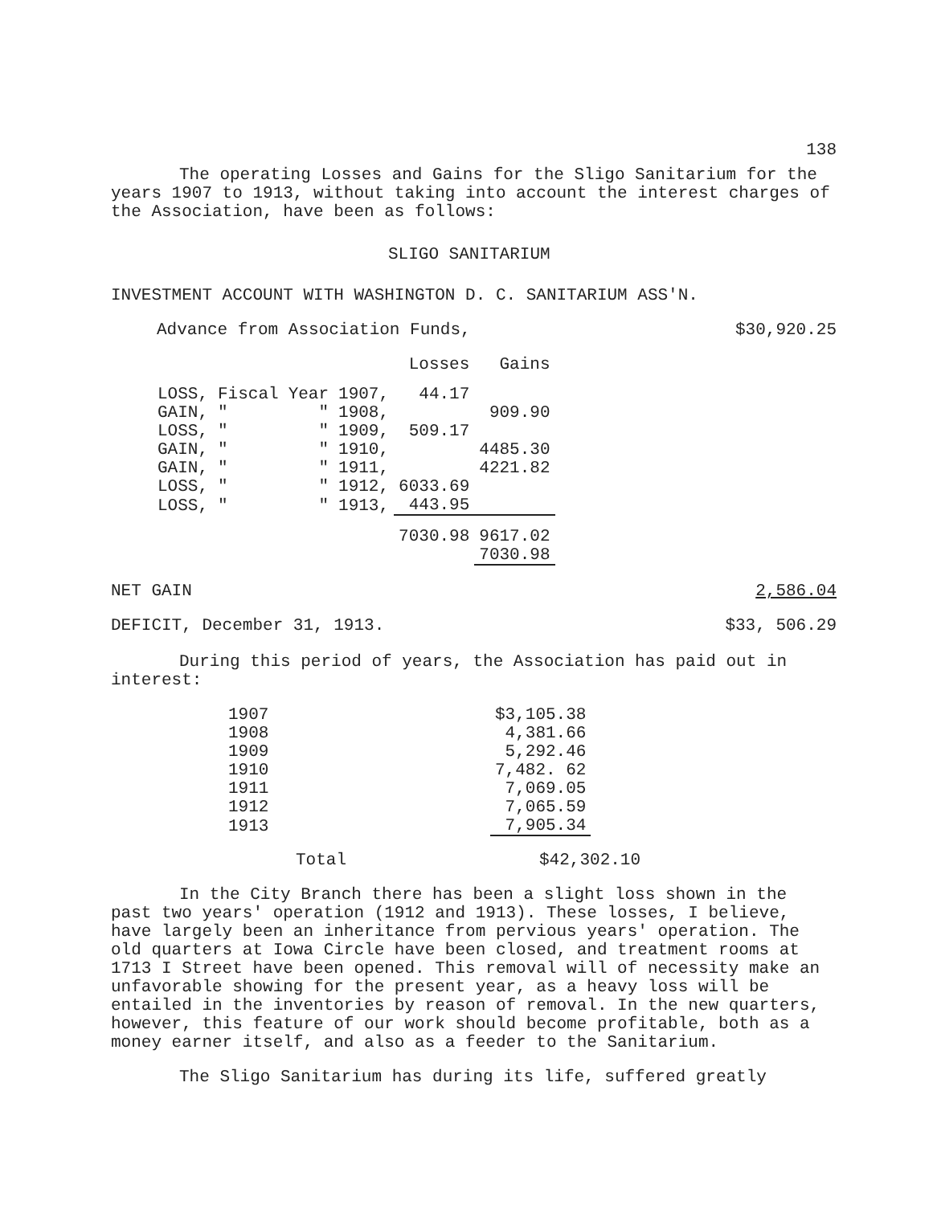138
The operating Losses and Gains for the Sligo Sanitarium for the years 1907 to 1913, without taking into account the interest charges of the Association, have been as follows:
SLIGO SANITARIUM
INVESTMENT ACCOUNT WITH WASHINGTON D. C. SANITARIUM ASS'N.
Advance from Association Funds, $30,920.25
| | | | | Losses | Gains |
| --- | --- | --- | --- | --- | --- |
| LOSS, | Fiscal | Year | 1907, | 44.17 | |
| GAIN, | " | " | 1908, | | 909.90 |
| LOSS, | " | " | 1909, | 509.17 | |
| GAIN, | " | " | 1910, | | 4485.30 |
| GAIN, | " | " | 1911, | | 4221.82 |
| LOSS, | " | " | 1912, | 6033.69 | |
| LOSS, | " | " | 1913, | 443.95 | |
| | | | | 7030.98 | 9617.02 |
| | | | | | 7030.98 |
NET GAIN 2,586.04
DEFICIT, December 31, 1913. $33, 506.29
During this period of years, the Association has paid out in interest:
| 1907 | $3,105.38 |
| 1908 | 4,381.66 |
| 1909 | 5,292.46 |
| 1910 | 7,482. 62 |
| 1911 | 7,069.05 |
| 1912 | 7,065.59 |
| 1913 | 7,905.34 |
Total $42,302.10
In the City Branch there has been a slight loss shown in the past two years' operation (1912 and 1913). These losses, I believe, have largely been an inheritance from pervious years' operation. The old quarters at Iowa Circle have been closed, and treatment rooms at 1713 I Street have been opened. This removal will of necessity make an unfavorable showing for the present year, as a heavy loss will be entailed in the inventories by reason of removal. In the new quarters, however, this feature of our work should become profitable, both as a money earner itself, and also as a feeder to the Sanitarium.
The Sligo Sanitarium has during its life, suffered greatly